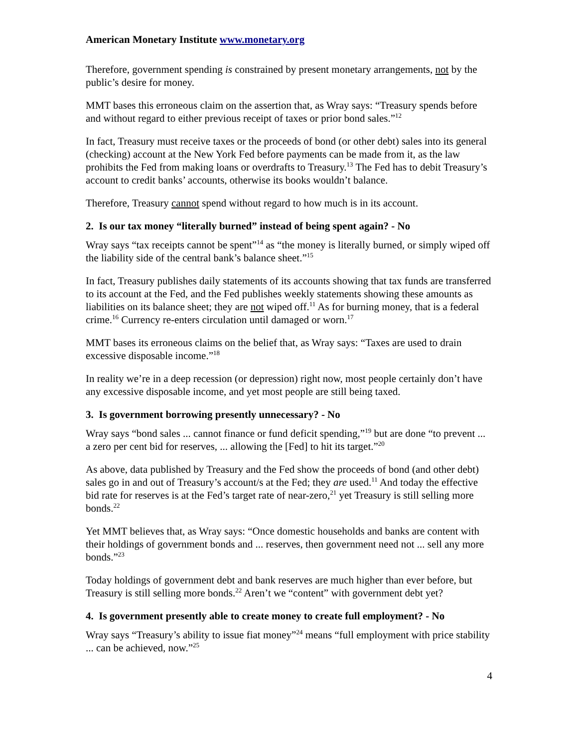American Monetary Institute www.monetary.org
Therefore, government spending is constrained by present monetary arrangements, not by the public’s desire for money.
MMT bases this erroneous claim on the assertion that, as Wray says: “Treasury spends before and without regard to either previous receipt of taxes or prior bond sales.”<sup>12</sup>
In fact, Treasury must receive taxes or the proceeds of bond (or other debt) sales into its general (checking) account at the New York Fed before payments can be made from it, as the law prohibits the Fed from making loans or overdrafts to Treasury.<sup>13</sup> The Fed has to debit Treasury’s account to credit banks’ accounts, otherwise its books wouldn’t balance.
Therefore, Treasury cannot spend without regard to how much is in its account.
2. Is our tax money “literally burned” instead of being spent again? - No
Wray says “tax receipts cannot be spent”<sup>14</sup> as “the money is literally burned, or simply wiped off the liability side of the central bank’s balance sheet.”<sup>15</sup>
In fact, Treasury publishes daily statements of its accounts showing that tax funds are transferred to its account at the Fed, and the Fed publishes weekly statements showing these amounts as liabilities on its balance sheet; they are not wiped off.<sup>11</sup> As for burning money, that is a federal crime.<sup>16</sup> Currency re-enters circulation until damaged or worn.<sup>17</sup>
MMT bases its erroneous claims on the belief that, as Wray says: “Taxes are used to drain excessive disposable income.”<sup>18</sup>
In reality we’re in a deep recession (or depression) right now, most people certainly don’t have any excessive disposable income, and yet most people are still being taxed.
3. Is government borrowing presently unnecessary? - No
Wray says “bond sales ... cannot finance or fund deficit spending,”<sup>19</sup> but are done “to prevent ... a zero per cent bid for reserves, ... allowing the [Fed] to hit its target.”<sup>20</sup>
As above, data published by Treasury and the Fed show the proceeds of bond (and other debt) sales go in and out of Treasury’s account/s at the Fed; they are used.<sup>11</sup> And today the effective bid rate for reserves is at the Fed’s target rate of near-zero,<sup>21</sup> yet Treasury is still selling more bonds.<sup>22</sup>
Yet MMT believes that, as Wray says: “Once domestic households and banks are content with their holdings of government bonds and ... reserves, then government need not ... sell any more bonds.”<sup>23</sup>
Today holdings of government debt and bank reserves are much higher than ever before, but Treasury is still selling more bonds.<sup>22</sup> Aren’t we “content” with government debt yet?
4. Is government presently able to create money to create full employment? - No
Wray says “Treasury’s ability to issue fiat money”<sup>24</sup> means “full employment with price stability ... can be achieved, now.”<sup>25</sup>
4